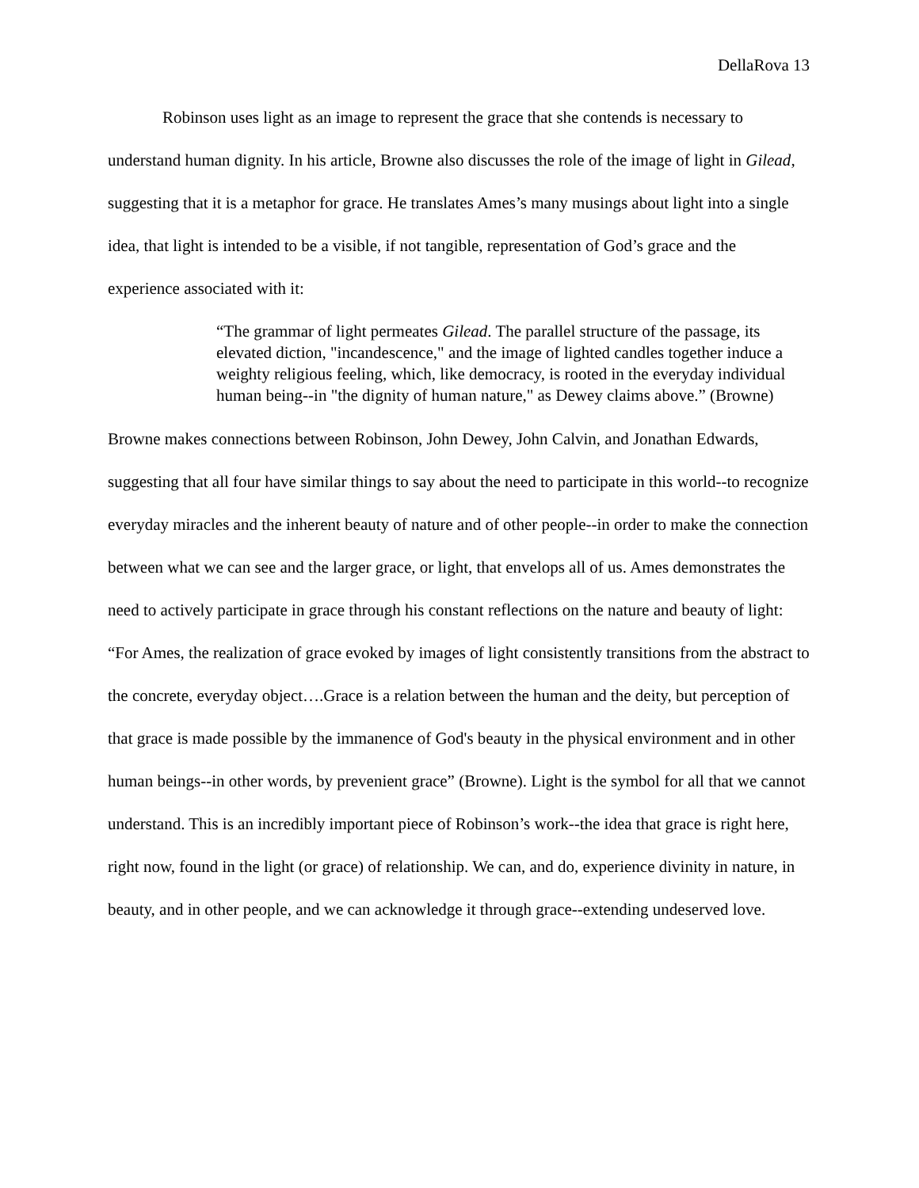DellaRova 13
Robinson uses light as an image to represent the grace that she contends is necessary to understand human dignity. In his article, Browne also discusses the role of the image of light in Gilead, suggesting that it is a metaphor for grace. He translates Ames’s many musings about light into a single idea, that light is intended to be a visible, if not tangible, representation of God’s grace and the experience associated with it:
“The grammar of light permeates Gilead. The parallel structure of the passage, its elevated diction, "incandescence," and the image of lighted candles together induce a weighty religious feeling, which, like democracy, is rooted in the everyday individual human being--in "the dignity of human nature," as Dewey claims above.” (Browne)
Browne makes connections between Robinson, John Dewey, John Calvin, and Jonathan Edwards, suggesting that all four have similar things to say about the need to participate in this world--to recognize everyday miracles and the inherent beauty of nature and of other people--in order to make the connection between what we can see and the larger grace, or light, that envelops all of us. Ames demonstrates the need to actively participate in grace through his constant reflections on the nature and beauty of light: “For Ames, the realization of grace evoked by images of light consistently transitions from the abstract to the concrete, everyday object….Grace is a relation between the human and the deity, but perception of that grace is made possible by the immanence of God's beauty in the physical environment and in other human beings--in other words, by prevenient grace” (Browne). Light is the symbol for all that we cannot understand. This is an incredibly important piece of Robinson’s work--the idea that grace is right here, right now, found in the light (or grace) of relationship. We can, and do, experience divinity in nature, in beauty, and in other people, and we can acknowledge it through grace--extending undeserved love.